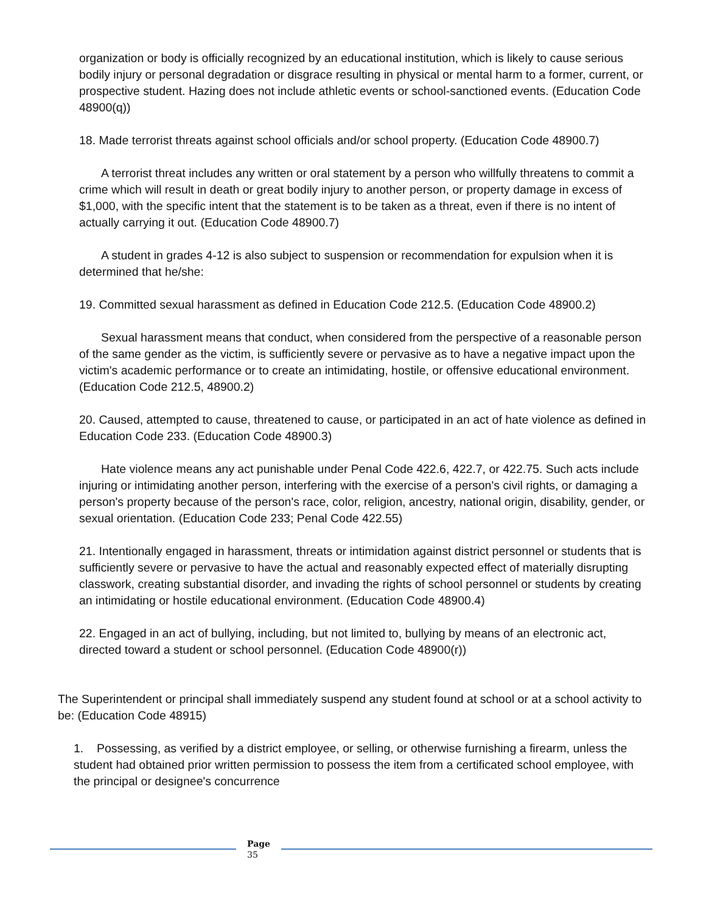organization or body is officially recognized by an educational institution, which is likely to cause serious bodily injury or personal degradation or disgrace resulting in physical or mental harm to a former, current, or prospective student. Hazing does not include athletic events or school-sanctioned events. (Education Code 48900(q))
18. Made terrorist threats against school officials and/or school property. (Education Code 48900.7)
A terrorist threat includes any written or oral statement by a person who willfully threatens to commit a crime which will result in death or great bodily injury to another person, or property damage in excess of $1,000, with the specific intent that the statement is to be taken as a threat, even if there is no intent of actually carrying it out. (Education Code 48900.7)
A student in grades 4-12 is also subject to suspension or recommendation for expulsion when it is determined that he/she:
19. Committed sexual harassment as defined in Education Code 212.5. (Education Code 48900.2)
Sexual harassment means that conduct, when considered from the perspective of a reasonable person of the same gender as the victim, is sufficiently severe or pervasive as to have a negative impact upon the victim's academic performance or to create an intimidating, hostile, or offensive educational environment. (Education Code 212.5, 48900.2)
20. Caused, attempted to cause, threatened to cause, or participated in an act of hate violence as defined in Education Code 233. (Education Code 48900.3)
Hate violence means any act punishable under Penal Code 422.6, 422.7, or 422.75. Such acts include injuring or intimidating another person, interfering with the exercise of a person's civil rights, or damaging a person's property because of the person's race, color, religion, ancestry, national origin, disability, gender, or sexual orientation. (Education Code 233; Penal Code 422.55)
21. Intentionally engaged in harassment, threats or intimidation against district personnel or students that is sufficiently severe or pervasive to have the actual and reasonably expected effect of materially disrupting classwork, creating substantial disorder, and invading the rights of school personnel or students by creating an intimidating or hostile educational environment. (Education Code 48900.4)
22. Engaged in an act of bullying, including, but not limited to, bullying by means of an electronic act, directed toward a student or school personnel. (Education Code 48900(r))
The Superintendent or principal shall immediately suspend any student found at school or at a school activity to be: (Education Code 48915)
1. Possessing, as verified by a district employee, or selling, or otherwise furnishing a firearm, unless the student had obtained prior written permission to possess the item from a certificated school employee, with the principal or designee's concurrence
Page
35